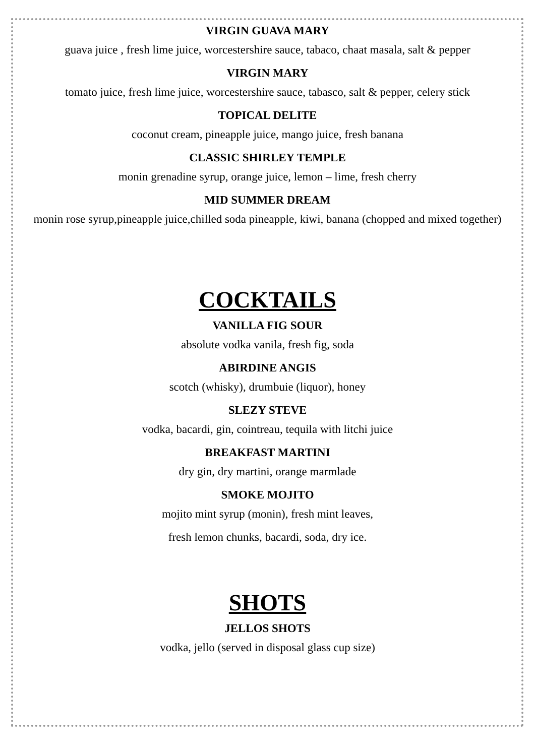VIRGIN GUAVA MARY
guava juice , fresh lime juice, worcestershire sauce, tabaco, chaat masala, salt & pepper
VIRGIN MARY
tomato juice, fresh lime juice, worcestershire sauce, tabasco, salt & pepper, celery stick
TOPICAL DELITE
coconut cream, pineapple juice, mango juice, fresh banana
CLASSIC SHIRLEY TEMPLE
monin grenadine syrup, orange juice, lemon – lime, fresh cherry
MID SUMMER DREAM
monin rose syrup,pineapple juice,chilled soda pineapple, kiwi, banana (chopped and mixed together)
COCKTAILS
VANILLA FIG SOUR
absolute vodka vanila, fresh fig, soda
ABIRDINE ANGIS
scotch (whisky), drumbuie (liquor), honey
SLEZY STEVE
vodka, bacardi, gin, cointreau, tequila with litchi juice
BREAKFAST MARTINI
dry gin, dry martini, orange marmlade
SMOKE MOJITO
mojito mint syrup (monin), fresh mint leaves,
fresh lemon chunks, bacardi, soda, dry ice.
SHOTS
JELLOS SHOTS
vodka, jello (served in disposal glass cup size)